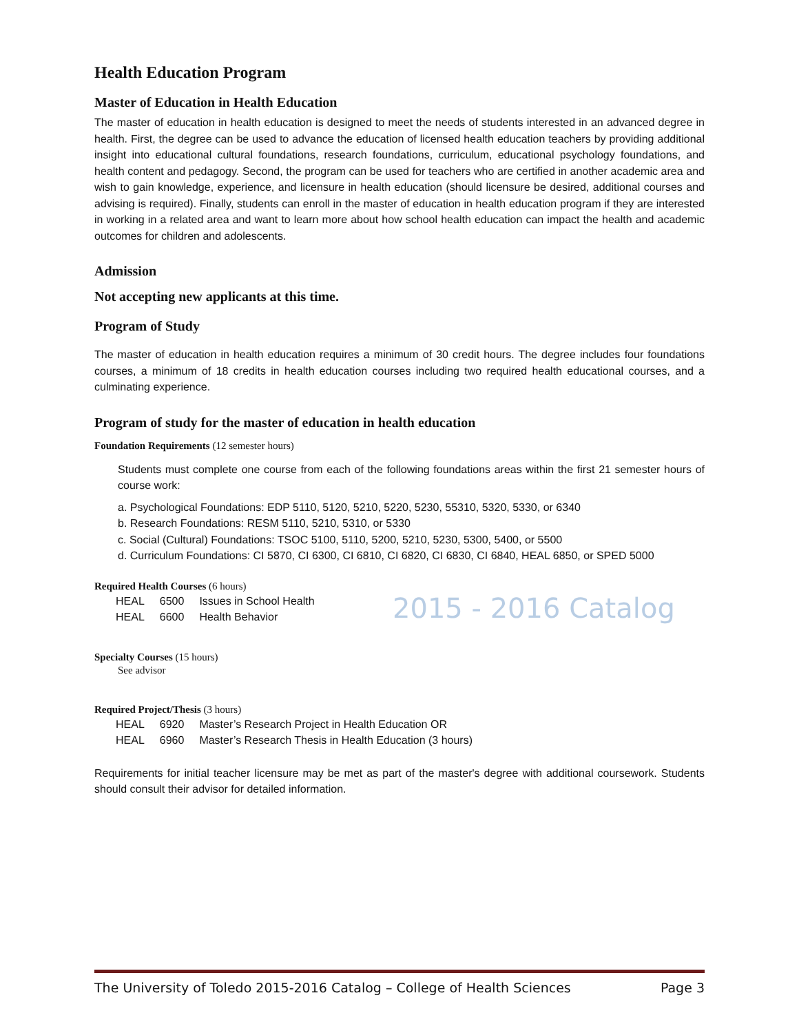2015 - 2016 Catalog
Health Education Program
Master of Education in Health Education
The master of education in health education is designed to meet the needs of students interested in an advanced degree in health. First, the degree can be used to advance the education of licensed health education teachers by providing additional insight into educational cultural foundations, research foundations, curriculum, educational psychology foundations, and health content and pedagogy. Second, the program can be used for teachers who are certified in another academic area and wish to gain knowledge, experience, and licensure in health education (should licensure be desired, additional courses and advising is required). Finally, students can enroll in the master of education in health education program if they are interested in working in a related area and want to learn more about how school health education can impact the health and academic outcomes for children and adolescents.
Admission
Not accepting new applicants at this time.
Program of Study
The master of education in health education requires a minimum of 30 credit hours. The degree includes four foundations courses, a minimum of 18 credits in health education courses including two required health educational courses, and a culminating experience.
Program of study for the master of education in health education
Foundation Requirements (12 semester hours)
Students must complete one course from each of the following foundations areas within the first 21 semester hours of course work:
a. Psychological Foundations: EDP 5110, 5120, 5210, 5220, 5230, 55310, 5320, 5330, or 6340
b. Research Foundations: RESM 5110, 5210, 5310, or 5330
c. Social (Cultural) Foundations: TSOC 5100, 5110, 5200, 5210, 5230, 5300, 5400, or 5500
d. Curriculum Foundations: CI 5870, CI 6300, CI 6810, CI 6820, CI 6830, CI 6840, HEAL 6850, or SPED 5000
Required Health Courses (6 hours)
| HEAL | 6500 | Issues in School Health |
| HEAL | 6600 | Health Behavior |
Specialty Courses (15 hours)
See advisor
Required Project/Thesis (3 hours)
| HEAL | 6920 | Master’s Research Project in Health Education OR |
| HEAL | 6960 | Master’s Research Thesis in Health Education (3 hours) |
Requirements for initial teacher licensure may be met as part of the master's degree with additional coursework. Students should consult their advisor for detailed information.
The University of Toledo 2015-2016 Catalog – College of Health Sciences Page 3